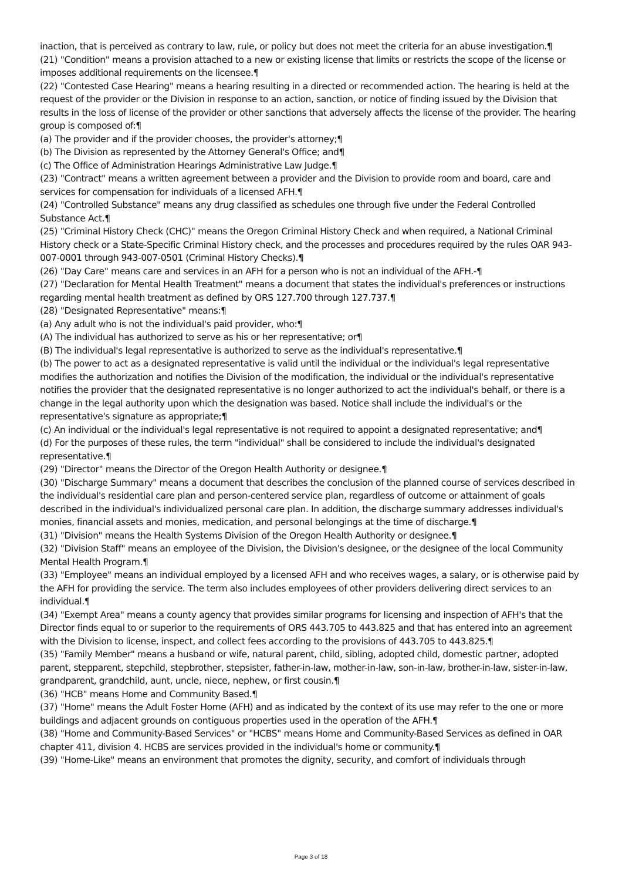inaction, that is perceived as contrary to law, rule, or policy but does not meet the criteria for an abuse investigation.¶
(21) "Condition" means a provision attached to a new or existing license that limits or restricts the scope of the license or imposes additional requirements on the licensee.¶
(22) "Contested Case Hearing" means a hearing resulting in a directed or recommended action. The hearing is held at the request of the provider or the Division in response to an action, sanction, or notice of finding issued by the Division that results in the loss of license of the provider or other sanctions that adversely affects the license of the provider. The hearing group is composed of:¶
(a) The provider and if the provider chooses, the provider's attorney;¶
(b) The Division as represented by the Attorney General's Office; and¶
(c) The Office of Administration Hearings Administrative Law Judge.¶
(23) "Contract" means a written agreement between a provider and the Division to provide room and board, care and services for compensation for individuals of a licensed AFH.¶
(24) "Controlled Substance" means any drug classified as schedules one through five under the Federal Controlled Substance Act.¶
(25) "Criminal History Check (CHC)" means the Oregon Criminal History Check and when required, a National Criminal History check or a State-Specific Criminal History check, and the processes and procedures required by the rules OAR 943-007-0001 through 943-007-0501 (Criminal History Checks).¶
(26) "Day Care" means care and services in an AFH for a person who is not an individual of the AFH.-¶
(27) "Declaration for Mental Health Treatment" means a document that states the individual's preferences or instructions regarding mental health treatment as defined by ORS 127.700 through 127.737.¶
(28) "Designated Representative" means:¶
(a) Any adult who is not the individual's paid provider, who:¶
(A) The individual has authorized to serve as his or her representative; or¶
(B) The individual's legal representative is authorized to serve as the individual's representative.¶
(b) The power to act as a designated representative is valid until the individual or the individual's legal representative modifies the authorization and notifies the Division of the modification, the individual or the individual's representative notifies the provider that the designated representative is no longer authorized to act the individual's behalf, or there is a change in the legal authority upon which the designation was based. Notice shall include the individual's or the representative's signature as appropriate;¶
(c) An individual or the individual's legal representative is not required to appoint a designated representative; and¶
(d) For the purposes of these rules, the term "individual" shall be considered to include the individual's designated representative.¶
(29) "Director" means the Director of the Oregon Health Authority or designee.¶
(30) "Discharge Summary" means a document that describes the conclusion of the planned course of services described in the individual's residential care plan and person-centered service plan, regardless of outcome or attainment of goals described in the individual's individualized personal care plan. In addition, the discharge summary addresses individual's monies, financial assets and monies, medication, and personal belongings at the time of discharge.¶
(31) "Division" means the Health Systems Division of the Oregon Health Authority or designee.¶
(32) "Division Staff" means an employee of the Division, the Division's designee, or the designee of the local Community Mental Health Program.¶
(33) "Employee" means an individual employed by a licensed AFH and who receives wages, a salary, or is otherwise paid by the AFH for providing the service. The term also includes employees of other providers delivering direct services to an individual.¶
(34) "Exempt Area" means a county agency that provides similar programs for licensing and inspection of AFH's that the Director finds equal to or superior to the requirements of ORS 443.705 to 443.825 and that has entered into an agreement with the Division to license, inspect, and collect fees according to the provisions of 443.705 to 443.825.¶
(35) "Family Member" means a husband or wife, natural parent, child, sibling, adopted child, domestic partner, adopted parent, stepparent, stepchild, stepbrother, stepsister, father-in-law, mother-in-law, son-in-law, brother-in-law, sister-in-law, grandparent, grandchild, aunt, uncle, niece, nephew, or first cousin.¶
(36) "HCB" means Home and Community Based.¶
(37) "Home" means the Adult Foster Home (AFH) and as indicated by the context of its use may refer to the one or more buildings and adjacent grounds on contiguous properties used in the operation of the AFH.¶
(38) "Home and Community-Based Services" or "HCBS" means Home and Community-Based Services as defined in OAR chapter 411, division 4. HCBS are services provided in the individual's home or community.¶
(39) "Home-Like" means an environment that promotes the dignity, security, and comfort of individuals through
Page 3 of 18